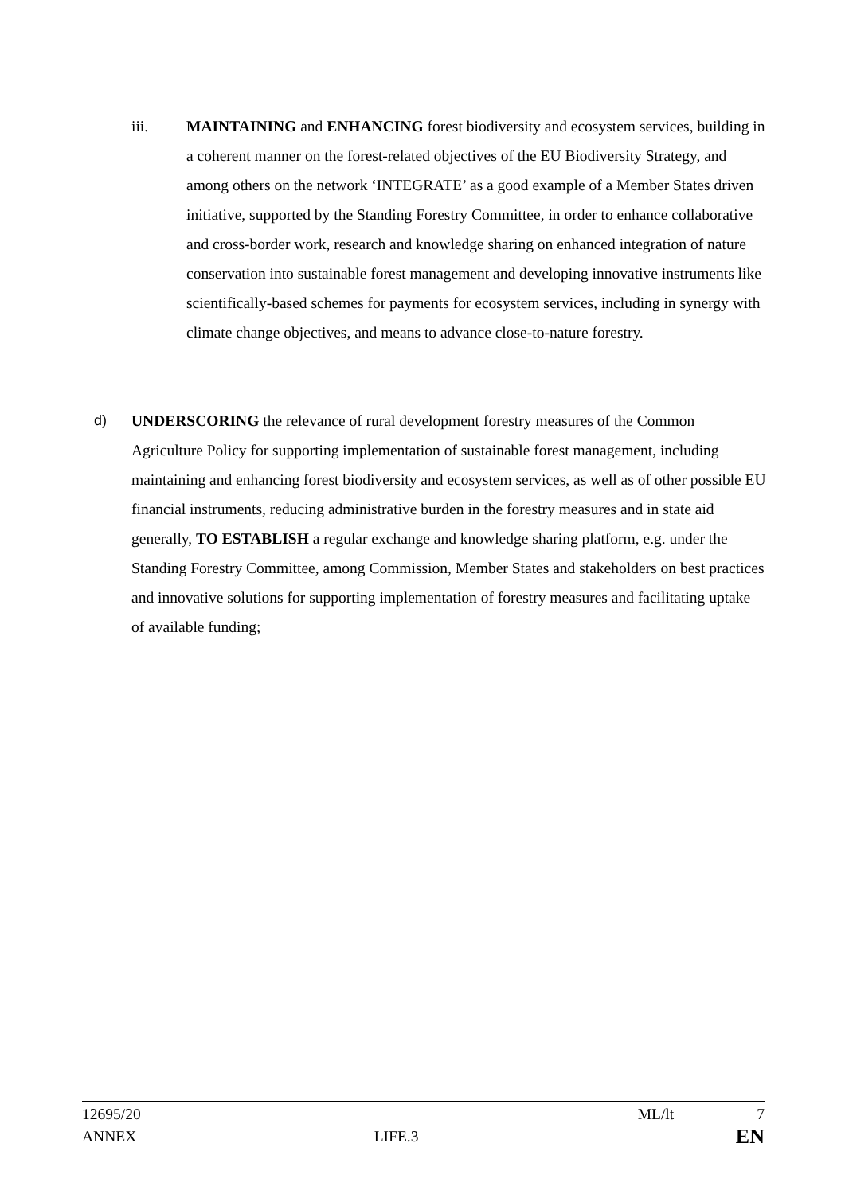iii. MAINTAINING and ENHANCING forest biodiversity and ecosystem services, building in a coherent manner on the forest-related objectives of the EU Biodiversity Strategy, and among others on the network ‘INTEGRATE’ as a good example of a Member States driven initiative, supported by the Standing Forestry Committee, in order to enhance collaborative and cross-border work, research and knowledge sharing on enhanced integration of nature conservation into sustainable forest management and developing innovative instruments like scientifically-based schemes for payments for ecosystem services, including in synergy with climate change objectives, and means to advance close-to-nature forestry.
d) UNDERSCORING the relevance of rural development forestry measures of the Common Agriculture Policy for supporting implementation of sustainable forest management, including maintaining and enhancing forest biodiversity and ecosystem services, as well as of other possible EU financial instruments, reducing administrative burden in the forestry measures and in state aid generally, TO ESTABLISH a regular exchange and knowledge sharing platform, e.g. under the Standing Forestry Committee, among Commission, Member States and stakeholders on best practices and innovative solutions for supporting implementation of forestry measures and facilitating uptake of available funding;
12695/20 ML/lt 7
ANNEX LIFE.3 EN